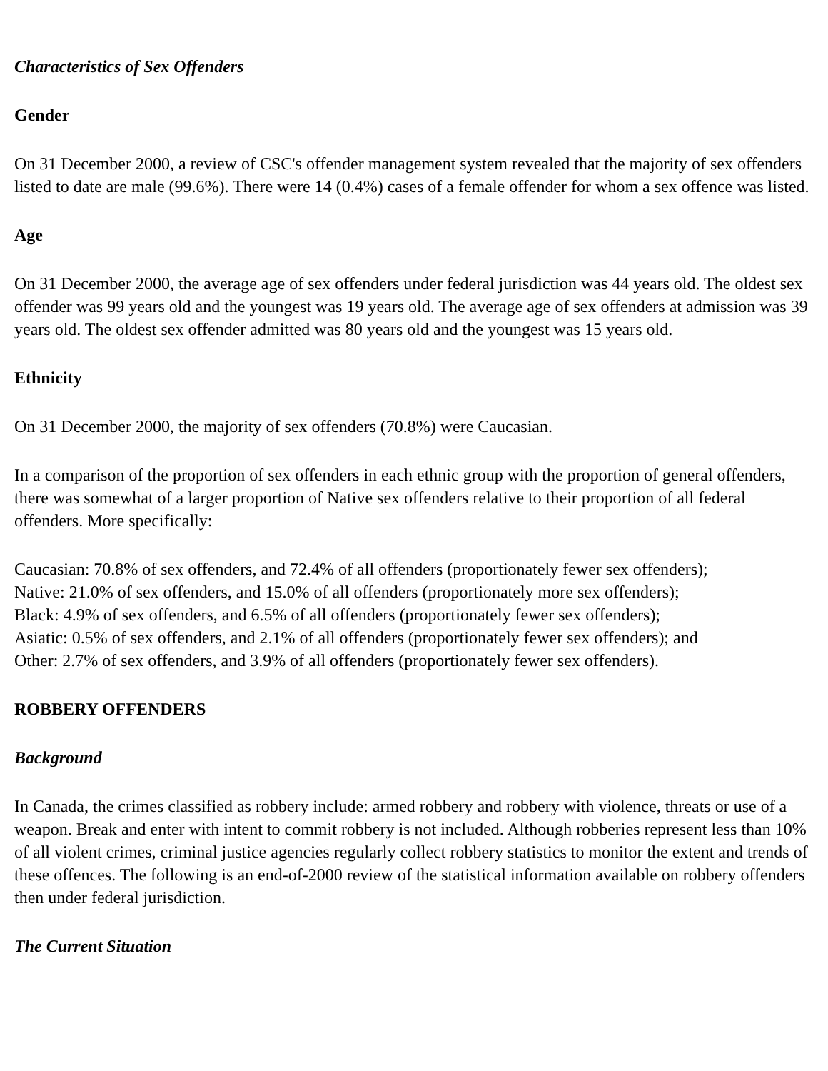Characteristics of Sex Offenders
Gender
On 31 December 2000, a review of CSC's offender management system revealed that the majority of sex offenders listed to date are male (99.6%). There were 14 (0.4%) cases of a female offender for whom a sex offence was listed.
Age
On 31 December 2000, the average age of sex offenders under federal jurisdiction was 44 years old. The oldest sex offender was 99 years old and the youngest was 19 years old. The average age of sex offenders at admission was 39 years old. The oldest sex offender admitted was 80 years old and the youngest was 15 years old.
Ethnicity
On 31 December 2000, the majority of sex offenders (70.8%) were Caucasian.
In a comparison of the proportion of sex offenders in each ethnic group with the proportion of general offenders, there was somewhat of a larger proportion of Native sex offenders relative to their proportion of all federal offenders. More specifically:
Caucasian: 70.8% of sex offenders, and 72.4% of all offenders (proportionately fewer sex offenders);
Native: 21.0% of sex offenders, and 15.0% of all offenders (proportionately more sex offenders);
Black: 4.9% of sex offenders, and 6.5% of all offenders (proportionately fewer sex offenders);
Asiatic: 0.5% of sex offenders, and 2.1% of all offenders (proportionately fewer sex offenders); and
Other: 2.7% of sex offenders, and 3.9% of all offenders (proportionately fewer sex offenders).
ROBBERY OFFENDERS
Background
In Canada, the crimes classified as robbery include: armed robbery and robbery with violence, threats or use of a weapon. Break and enter with intent to commit robbery is not included. Although robberies represent less than 10% of all violent crimes, criminal justice agencies regularly collect robbery statistics to monitor the extent and trends of these offences. The following is an end-of-2000 review of the statistical information available on robbery offenders then under federal jurisdiction.
The Current Situation